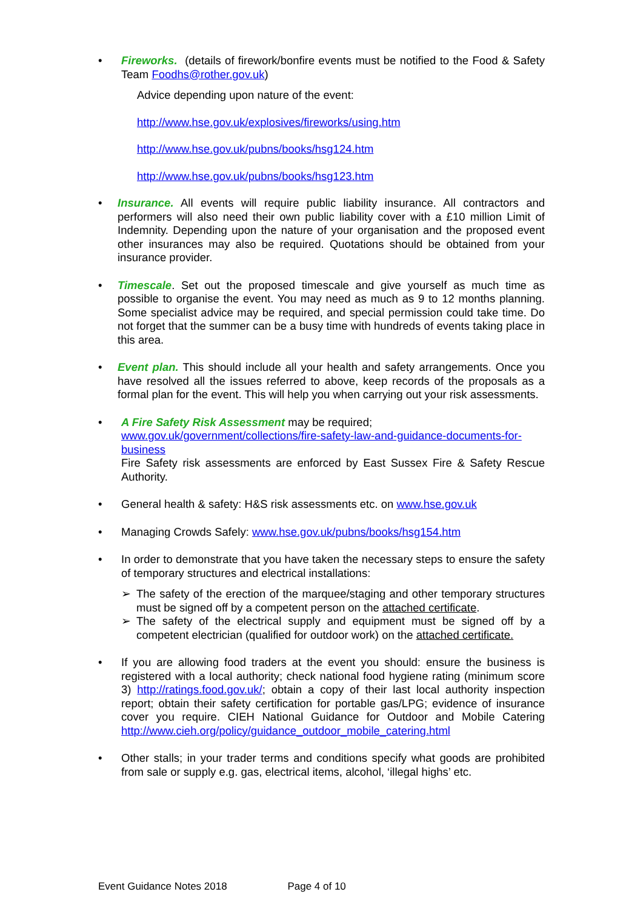• Fireworks. (details of firework/bonfire events must be notified to the Food & Safety Team Foodhs@rother.gov.uk)
Advice depending upon nature of the event:
http://www.hse.gov.uk/explosives/fireworks/using.htm
http://www.hse.gov.uk/pubns/books/hsg124.htm
http://www.hse.gov.uk/pubns/books/hsg123.htm
• Insurance. All events will require public liability insurance. All contractors and performers will also need their own public liability cover with a £10 million Limit of Indemnity. Depending upon the nature of your organisation and the proposed event other insurances may also be required. Quotations should be obtained from your insurance provider.
• Timescale. Set out the proposed timescale and give yourself as much time as possible to organise the event. You may need as much as 9 to 12 months planning. Some specialist advice may be required, and special permission could take time. Do not forget that the summer can be a busy time with hundreds of events taking place in this area.
• Event plan. This should include all your health and safety arrangements. Once you have resolved all the issues referred to above, keep records of the proposals as a formal plan for the event. This will help you when carrying out your risk assessments.
• A Fire Safety Risk Assessment may be required;
www.gov.uk/government/collections/fire-safety-law-and-guidance-documents-for-business
Fire Safety risk assessments are enforced by East Sussex Fire & Safety Rescue Authority.
• General health & safety: H&S risk assessments etc. on www.hse.gov.uk
• Managing Crowds Safely: www.hse.gov.uk/pubns/books/hsg154.htm
• In order to demonstrate that you have taken the necessary steps to ensure the safety of temporary structures and electrical installations:
➢ The safety of the erection of the marquee/staging and other temporary structures must be signed off by a competent person on the attached certificate.
➢ The safety of the electrical supply and equipment must be signed off by a competent electrician (qualified for outdoor work) on the attached certificate.
• If you are allowing food traders at the event you should: ensure the business is registered with a local authority; check national food hygiene rating (minimum score 3) http://ratings.food.gov.uk/; obtain a copy of their last local authority inspection report; obtain their safety certification for portable gas/LPG; evidence of insurance cover you require. CIEH National Guidance for Outdoor and Mobile Catering http://www.cieh.org/policy/guidance_outdoor_mobile_catering.html
• Other stalls; in your trader terms and conditions specify what goods are prohibited from sale or supply e.g. gas, electrical items, alcohol, ‘illegal highs’ etc.
Event Guidance Notes 2018 Page 4 of 10